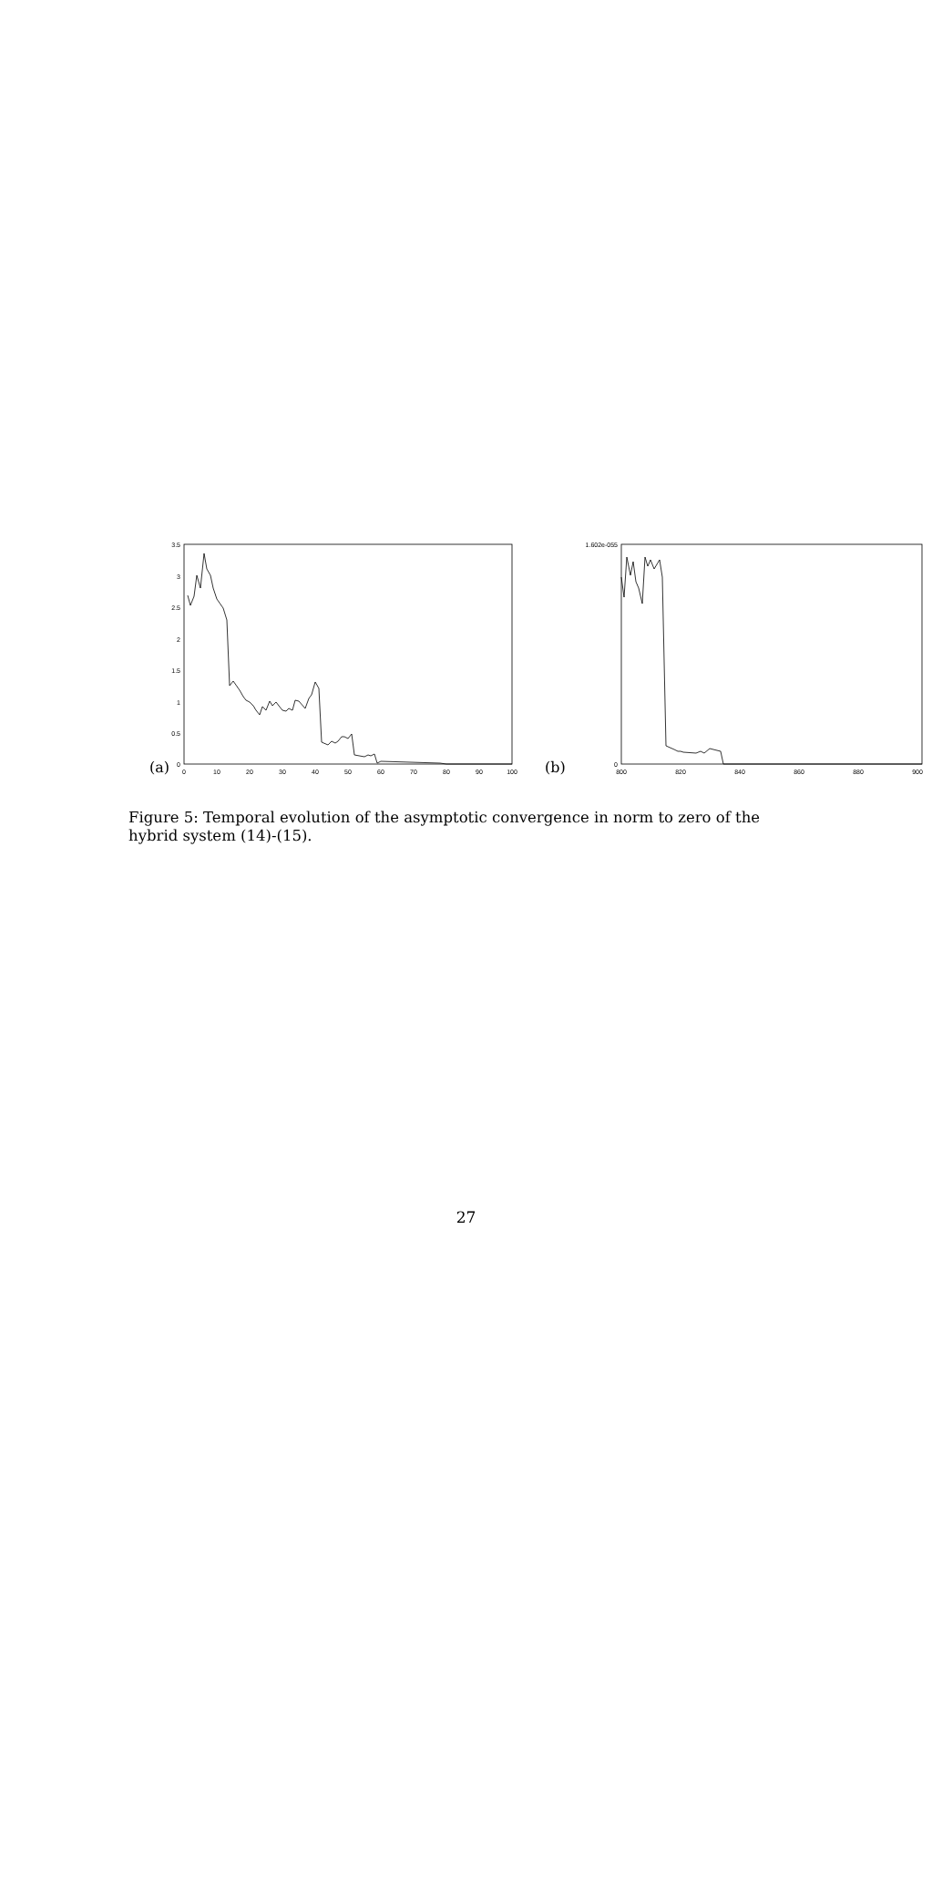3.5
3
2.5
2
1.5
1
0.5
0
0
10
20
30
40
50
60
70
80
90
100
(a)
(b)
1.602e-055
0
800
820
840
860
880
900
Figure 5: Temporal evolution of the asymptotic convergence in norm to zero of the hybrid system (14)-(15).
27